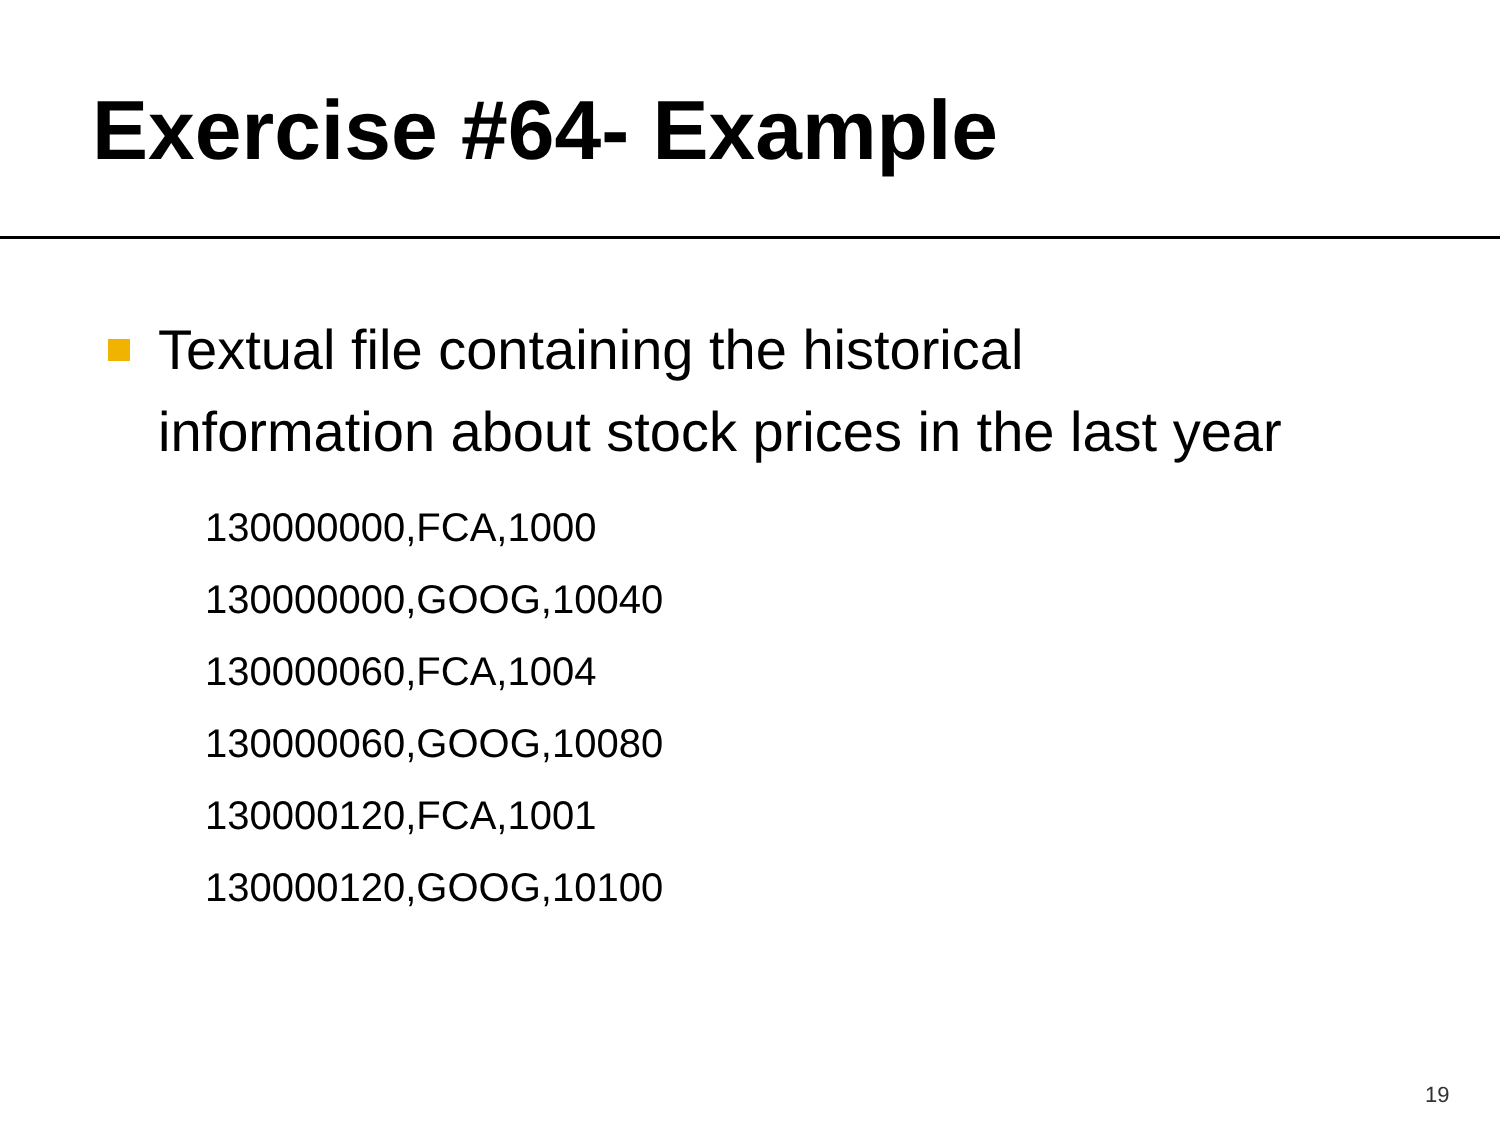Exercise #64- Example
Textual file containing the historical
information about stock prices in the last year
130000000,FCA,1000
130000000,GOOG,10040
130000060,FCA,1004
130000060,GOOG,10080
130000120,FCA,1001
130000120,GOOG,10100
19